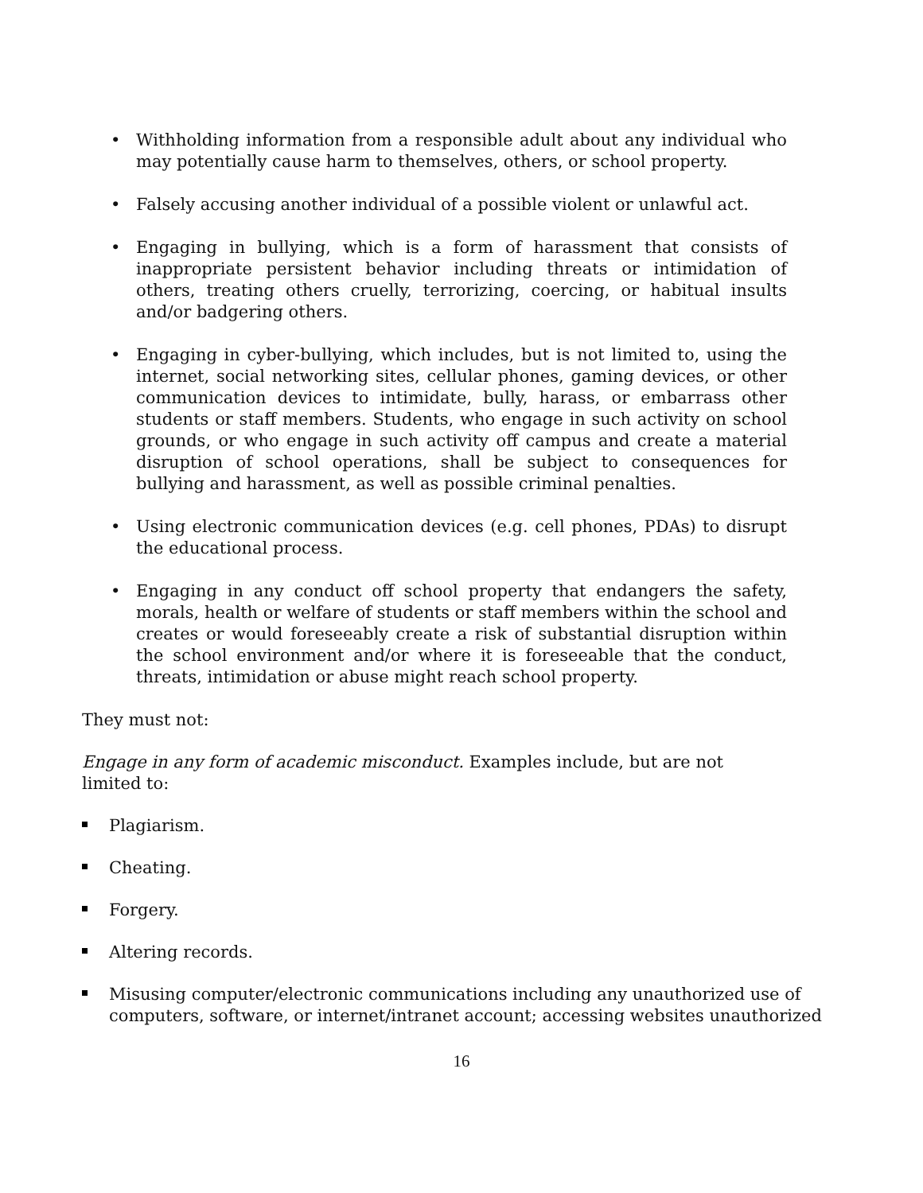• Withholding information from a responsible adult about any individual who may potentially cause harm to themselves, others, or school property.
• Falsely accusing another individual of a possible violent or unlawful act.
• Engaging in bullying, which is a form of harassment that consists of inappropriate persistent behavior including threats or intimidation of others, treating others cruelly, terrorizing, coercing, or habitual insults and/or badgering others.
• Engaging in cyber-bullying, which includes, but is not limited to, using the internet, social networking sites, cellular phones, gaming devices, or other communication devices to intimidate, bully, harass, or embarrass other students or staff members. Students, who engage in such activity on school grounds, or who engage in such activity off campus and create a material disruption of school operations, shall be subject to consequences for bullying and harassment, as well as possible criminal penalties.
• Using electronic communication devices (e.g. cell phones, PDAs) to disrupt the educational process.
• Engaging in any conduct off school property that endangers the safety, morals, health or welfare of students or staff members within the school and creates or would foreseeably create a risk of substantial disruption within the school environment and/or where it is foreseeable that the conduct, threats, intimidation or abuse might reach school property.
They must not:
Engage in any form of academic misconduct. Examples include, but are not limited to:
Plagiarism.
Cheating.
Forgery.
Altering records.
Misusing computer/electronic communications including any unauthorized use of computers, software, or internet/intranet account; accessing websites unauthorized
16